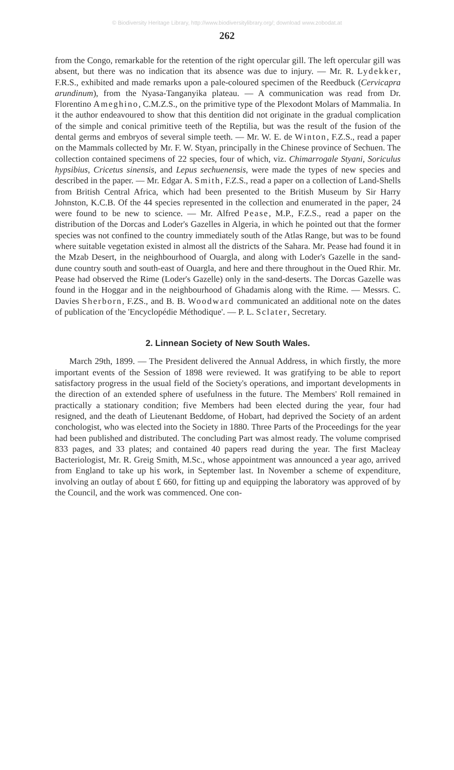© Biodiversity Heritage Library, http://www.biodiversitylibrary.org/; download www.zobodat.at
262
from the Congo, remarkable for the retention of the right opercular gill. The left opercular gill was absent, but there was no indication that its absence was due to injury. — Mr. R. Lydekker, F.R.S., exhibited and made remarks upon a pale-coloured specimen of the Reedbuck (Cervicapra arundinum), from the Nyasa-Tanganyika plateau. — A communication was read from Dr. Florentino Ameghino, C.M.Z.S., on the primitive type of the Plexodont Molars of Mammalia. In it the author endeavoured to show that this dentition did not originate in the gradual complication of the simple and conical primitive teeth of the Reptilia, but was the result of the fusion of the dental germs and embryos of several simple teeth. — Mr. W. E. de Winton, F.Z.S., read a paper on the Mammals collected by Mr. F. W. Styan, principally in the Chinese province of Sechuen. The collection contained specimens of 22 species, four of which, viz. Chimarrogale Styani, Soriculus hypsibius, Cricetus sinensis, and Lepus sechuenensis, were made the types of new species and described in the paper. — Mr. Edgar A. Smith, F.Z.S., read a paper on a collection of Land-Shells from British Central Africa, which had been presented to the British Museum by Sir Harry Johnston, K.C.B. Of the 44 species represented in the collection and enumerated in the paper, 24 were found to be new to science. — Mr. Alfred Pease, M.P., F.Z.S., read a paper on the distribution of the Dorcas and Loder's Gazelles in Algeria, in which he pointed out that the former species was not confined to the country immediately south of the Atlas Range, but was to be found where suitable vegetation existed in almost all the districts of the Sahara. Mr. Pease had found it in the Mzab Desert, in the neighbourhood of Ouargla, and along with Loder's Gazelle in the sand-dune country south and south-east of Ouargla, and here and there throughout in the Oued Rhir. Mr. Pease had observed the Rime (Loder's Gazelle) only in the sand-deserts. The Dorcas Gazelle was found in the Hoggar and in the neighbourhood of Ghadamis along with the Rime. — Messrs. C. Davies Sherborn, F.ZS., and B. B. Woodward communicated an additional note on the dates of publication of the 'Encyclopédie Méthodique'. — P. L. Sclater, Secretary.
2. Linnean Society of New South Wales.
March 29th, 1899. — The President delivered the Annual Address, in which firstly, the more important events of the Session of 1898 were reviewed. It was gratifying to be able to report satisfactory progress in the usual field of the Society's operations, and important developments in the direction of an extended sphere of usefulness in the future. The Members' Roll remained in practically a stationary condition; five Members had been elected during the year, four had resigned, and the death of Lieutenant Beddome, of Hobart, had deprived the Society of an ardent conchologist, who was elected into the Society in 1880. Three Parts of the Proceedings for the year had been published and distributed. The concluding Part was almost ready. The volume comprised 833 pages, and 33 plates; and contained 40 papers read during the year. The first Macleay Bacteriologist, Mr. R. Greig Smith, M.Sc., whose appointment was announced a year ago, arrived from England to take up his work, in September last. In November a scheme of expenditure, involving an outlay of about £ 660, for fitting up and equipping the laboratory was approved of by the Council, and the work was commenced. One con-